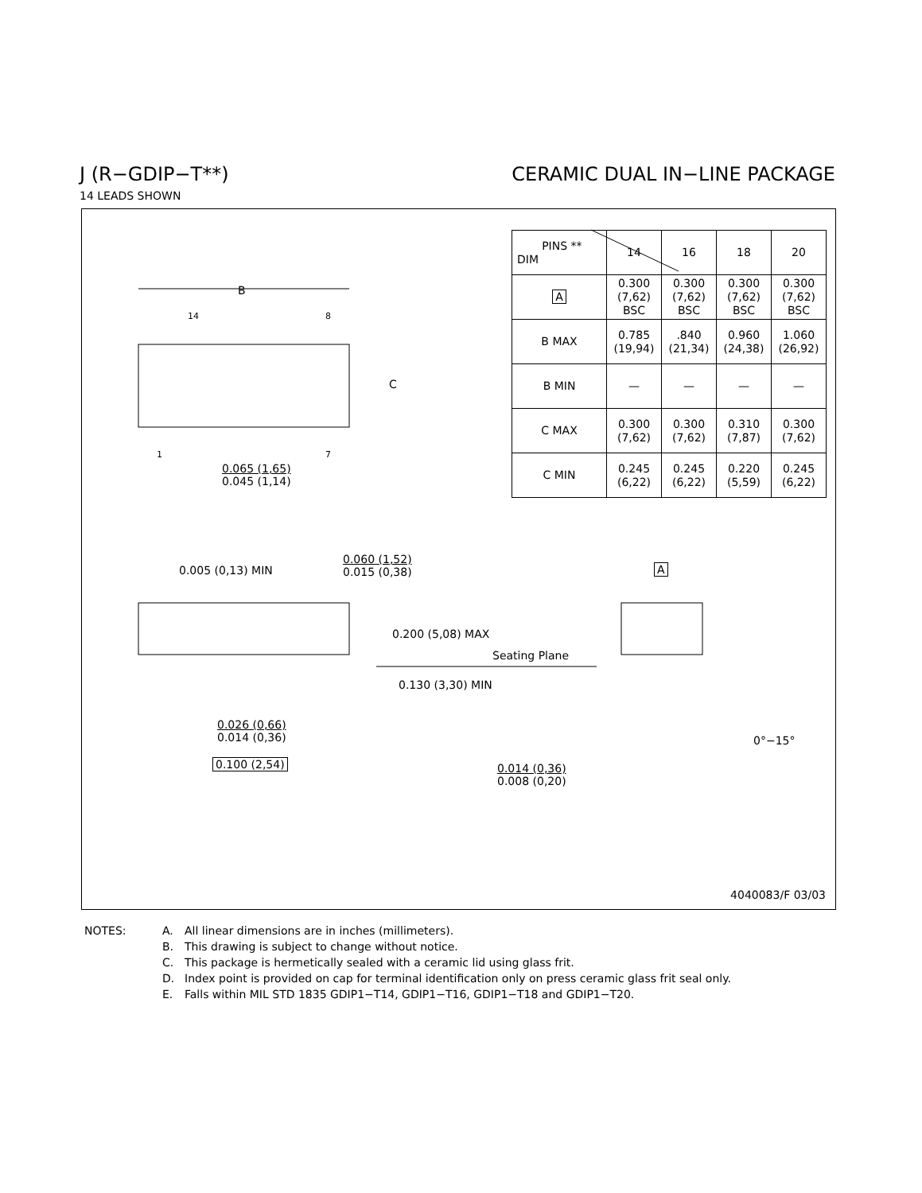J (R−GDIP−T**) CERAMIC DUAL IN−LINE PACKAGE
14 LEADS SHOWN
B
14 8
C
1 7
0.065 (1,65)
0.045 (1,14)
0.005 (0,13) MIN
0.060 (1,52)
0.015 (0,38)
0.200 (5,08) MAX
Seating Plane
0.130 (3,30) MIN
0.026 (0,66)
0.014 (0,36)
0.100 (2,54)
A
0°−15°
0.014 (0,36)
0.008 (0,20)
| PINS ** DIM | 14 | 16 | 18 | 20 |
| --- | --- | --- | --- | --- |
| A | 0.300 (7,62) BSC | 0.300 (7,62) BSC | 0.300 (7,62) BSC | 0.300 (7,62) BSC |
| B MAX | 0.785 (19,94) | .840 (21,34) | 0.960 (24,38) | 1.060 (26,92) |
| B MIN | — | — | — | — |
| C MAX | 0.300 (7,62) | 0.300 (7,62) | 0.310 (7,87) | 0.300 (7,62) |
| C MIN | 0.245 (6,22) | 0.245 (6,22) | 0.220 (5,59) | 0.245 (6,22) |
4040083/F 03/03
NOTES: A. All linear dimensions are in inches (millimeters).
B. This drawing is subject to change without notice.
C. This package is hermetically sealed with a ceramic lid using glass frit.
D. Index point is provided on cap for terminal identification only on press ceramic glass frit seal only.
E. Falls within MIL STD 1835 GDIP1−T14, GDIP1−T16, GDIP1−T18 and GDIP1−T20.